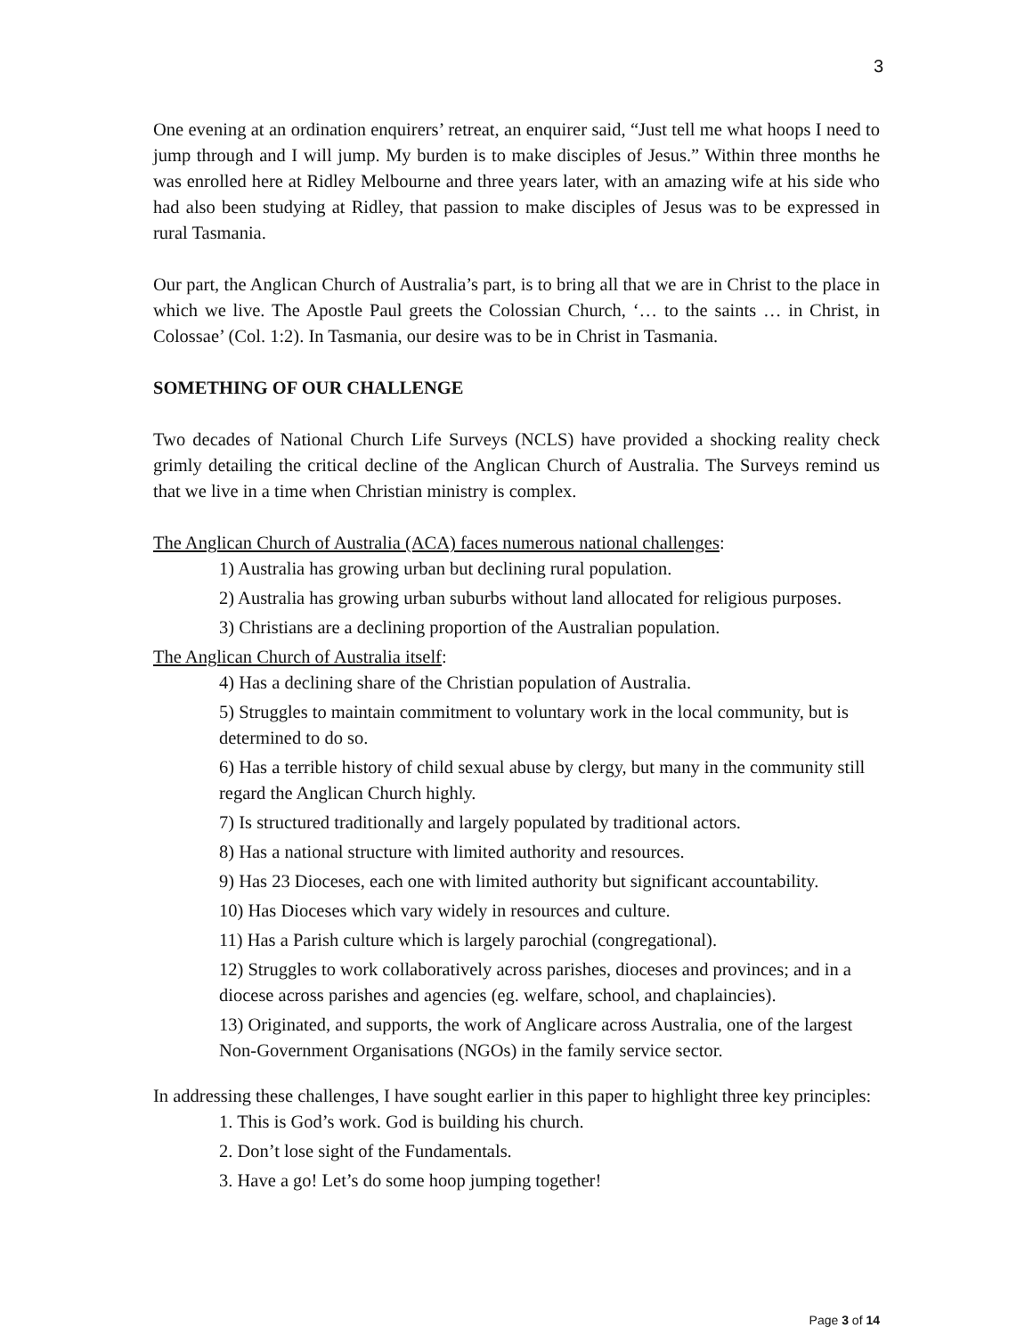3
One evening at an ordination enquirers’ retreat, an enquirer said, “Just tell me what hoops I need to jump through and I will jump. My burden is to make disciples of Jesus.” Within three months he was enrolled here at Ridley Melbourne and three years later, with an amazing wife at his side who had also been studying at Ridley, that passion to make disciples of Jesus was to be expressed in rural Tasmania.
Our part, the Anglican Church of Australia’s part, is to bring all that we are in Christ to the place in which we live. The Apostle Paul greets the Colossian Church, ‘… to the saints … in Christ, in Colossae’ (Col. 1:2). In Tasmania, our desire was to be in Christ in Tasmania.
SOMETHING OF OUR CHALLENGE
Two decades of National Church Life Surveys (NCLS) have provided a shocking reality check grimly detailing the critical decline of the Anglican Church of Australia. The Surveys remind us that we live in a time when Christian ministry is complex.
The Anglican Church of Australia (ACA) faces numerous national challenges:
1) Australia has growing urban but declining rural population.
2) Australia has growing urban suburbs without land allocated for religious purposes.
3) Christians are a declining proportion of the Australian population.
The Anglican Church of Australia itself:
4) Has a declining share of the Christian population of Australia.
5) Struggles to maintain commitment to voluntary work in the local community, but is determined to do so.
6) Has a terrible history of child sexual abuse by clergy, but many in the community still regard the Anglican Church highly.
7) Is structured traditionally and largely populated by traditional actors.
8) Has a national structure with limited authority and resources.
9) Has 23 Dioceses, each one with limited authority but significant accountability.
10) Has Dioceses which vary widely in resources and culture.
11) Has a Parish culture which is largely parochial (congregational).
12) Struggles to work collaboratively across parishes, dioceses and provinces; and in a diocese across parishes and agencies (eg. welfare, school, and chaplaincies).
13) Originated, and supports, the work of Anglicare across Australia, one of the largest Non-Government Organisations (NGOs) in the family service sector.
In addressing these challenges, I have sought earlier in this paper to highlight three key principles:
1. This is God’s work. God is building his church.
2. Don’t lose sight of the Fundamentals.
3. Have a go! Let’s do some hoop jumping together!
Page 3 of 14